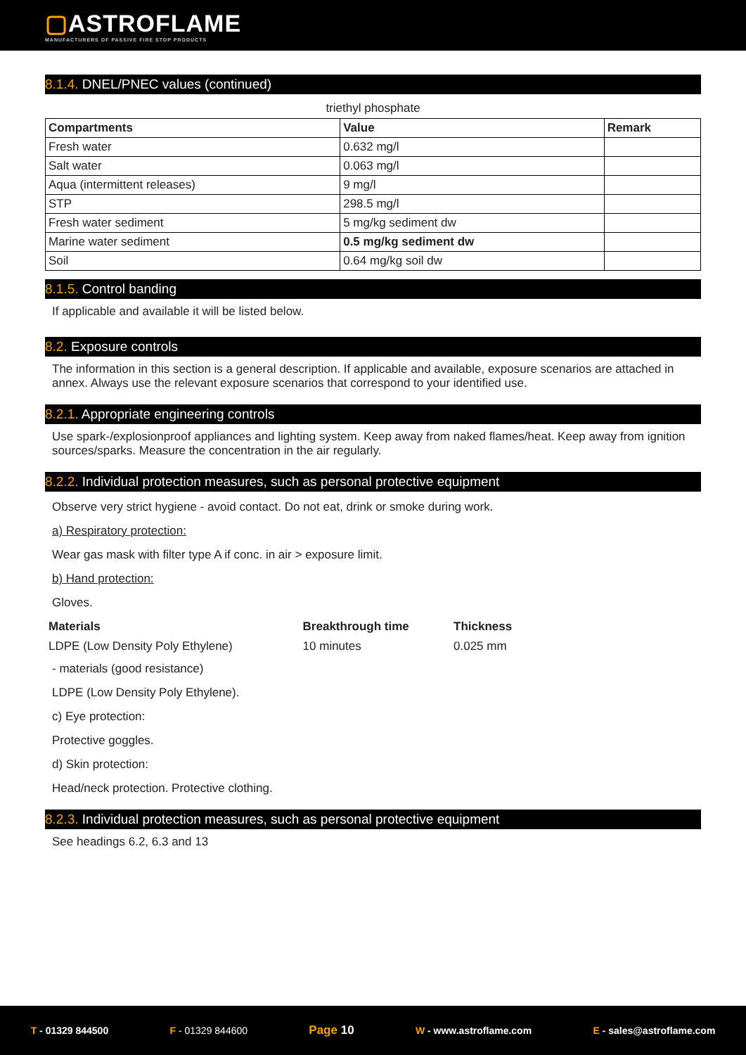▢ASTROFLAME
MANUFACTURERS OF PASSIVE FIRE STOP PRODUCTS
8.1.4. DNEL/PNEC values (continued)
triethyl phosphate
| Compartments | Value | Remark |
| --- | --- | --- |
| Fresh water | 0.632 mg/l | |
| Salt water | 0.063 mg/l | |
| Aqua (intermittent releases) | 9 mg/l | |
| STP | 298.5 mg/l | |
| Fresh water sediment | 5 mg/kg sediment dw | |
| Marine water sediment | 0.5 mg/kg sediment dw | |
| Soil | 0.64 mg/kg soil dw | |
8.1.5. Control banding
If applicable and available it will be listed below.
8.2. Exposure controls
The information in this section is a general description. If applicable and available, exposure scenarios are attached in annex. Always use the relevant exposure scenarios that correspond to your identified use.
8.2.1. Appropriate engineering controls
Use spark-/explosionproof appliances and lighting system. Keep away from naked flames/heat. Keep away from ignition sources/sparks. Measure the concentration in the air regularly.
8.2.2. Individual protection measures, such as personal protective equipment
Observe very strict hygiene - avoid contact. Do not eat, drink or smoke during work.
a) Respiratory protection:
Wear gas mask with filter type A if conc. in air > exposure limit.
b) Hand protection:
Gloves.
| Materials | Breakthrough time | Thickness |
| LDPE (Low Density Poly Ethylene) | 10 minutes | 0.025 mm |
- materials (good resistance)
LDPE (Low Density Poly Ethylene).
c) Eye protection:
Protective goggles.
d) Skin protection:
Head/neck protection. Protective clothing.
8.2.3. Individual protection measures, such as personal protective equipment
See headings 6.2, 6.3 and 13
T - 01329 844500 F - 01329 844600 Page 10 W - www.astroflame.com E - sales@astroflame.com